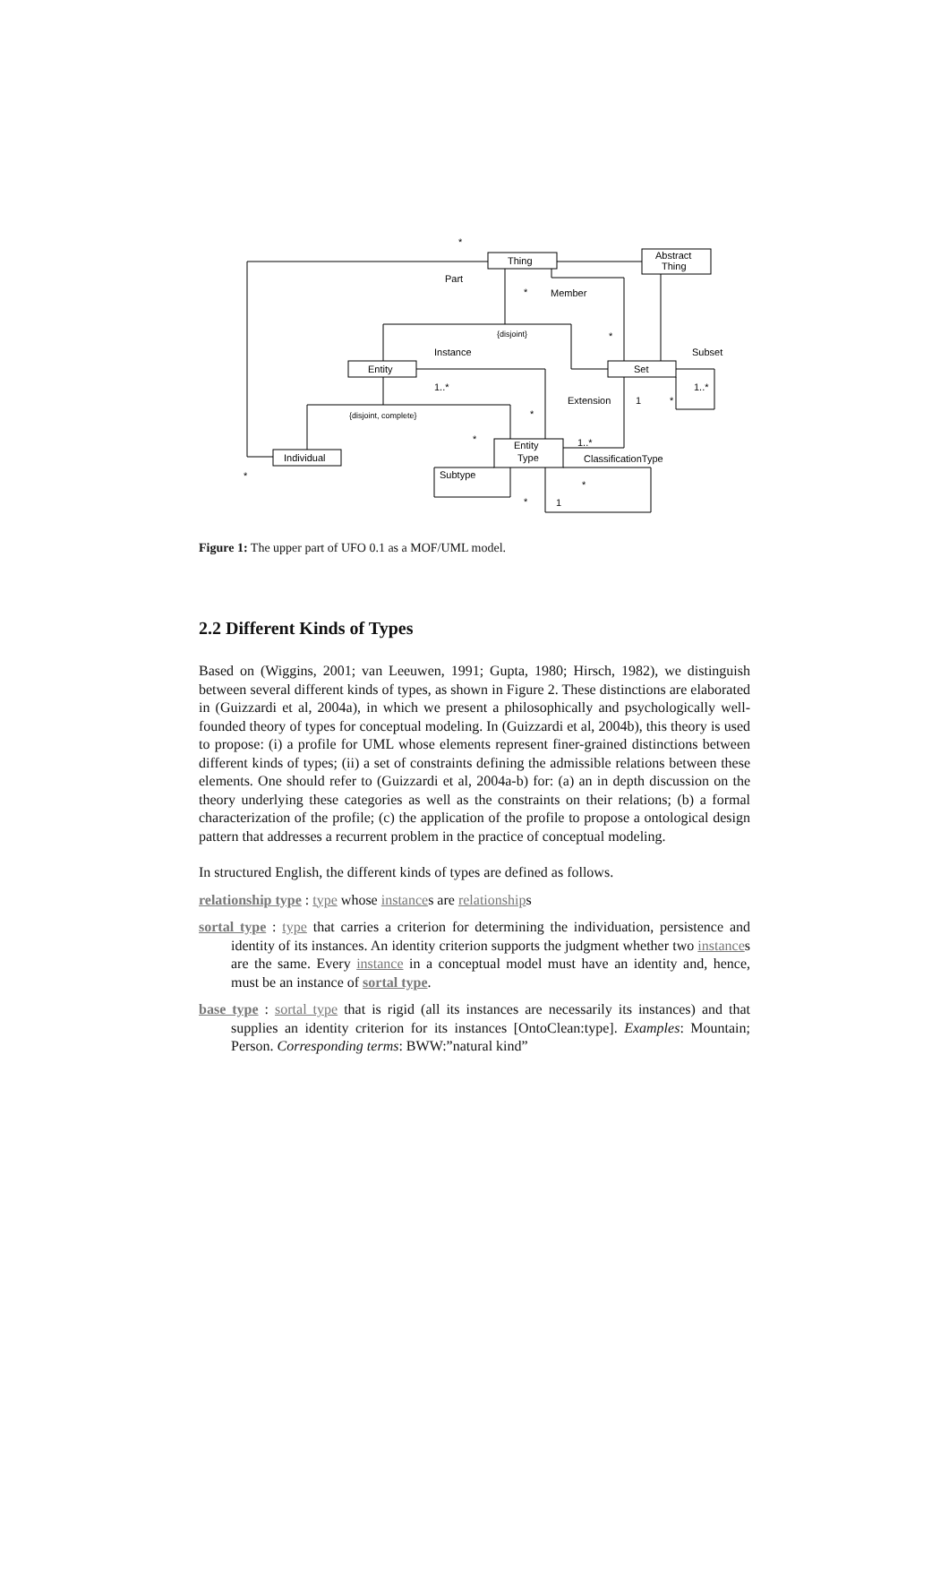Thing
Abstract
Thing
Entity
Set
Individual
Entity
Type
*
Part
*
Member
{disjoint}
*
Instance
Subset
1..*
1..*
Extension
1
*
{disjoint, complete}
*
*
1..*
ClassificationType
*
Subtype
*
*
1
Figure 1: The upper part of UFO 0.1 as a MOF/UML model.
2.2 Different Kinds of Types
Based on (Wiggins, 2001; van Leeuwen, 1991; Gupta, 1980; Hirsch, 1982), we distinguish between several different kinds of types, as shown in Figure 2. These distinctions are elaborated in (Guizzardi et al, 2004a), in which we present a philosophically and psychologically well-founded theory of types for conceptual modeling. In (Guizzardi et al, 2004b), this theory is used to propose: (i) a profile for UML whose elements represent finer-grained distinctions between different kinds of types; (ii) a set of constraints defining the admissible relations between these elements. One should refer to (Guizzardi et al, 2004a-b) for: (a) an in depth discussion on the theory underlying these categories as well as the constraints on their relations; (b) a formal characterization of the profile; (c) the application of the profile to propose a ontological design pattern that addresses a recurrent problem in the practice of conceptual modeling.
In structured English, the different kinds of types are defined as follows.
relationship type : type whose instances are relationships
sortal type : type that carries a criterion for determining the individuation, persistence and identity of its instances. An identity criterion supports the judgment whether two instances are the same. Every instance in a conceptual model must have an identity and, hence, must be an instance of sortal type.
base type : sortal type that is rigid (all its instances are necessarily its instances) and that supplies an identity criterion for its instances [OntoClean:type]. Examples: Mountain; Person. Corresponding terms: BWW:”natural kind”